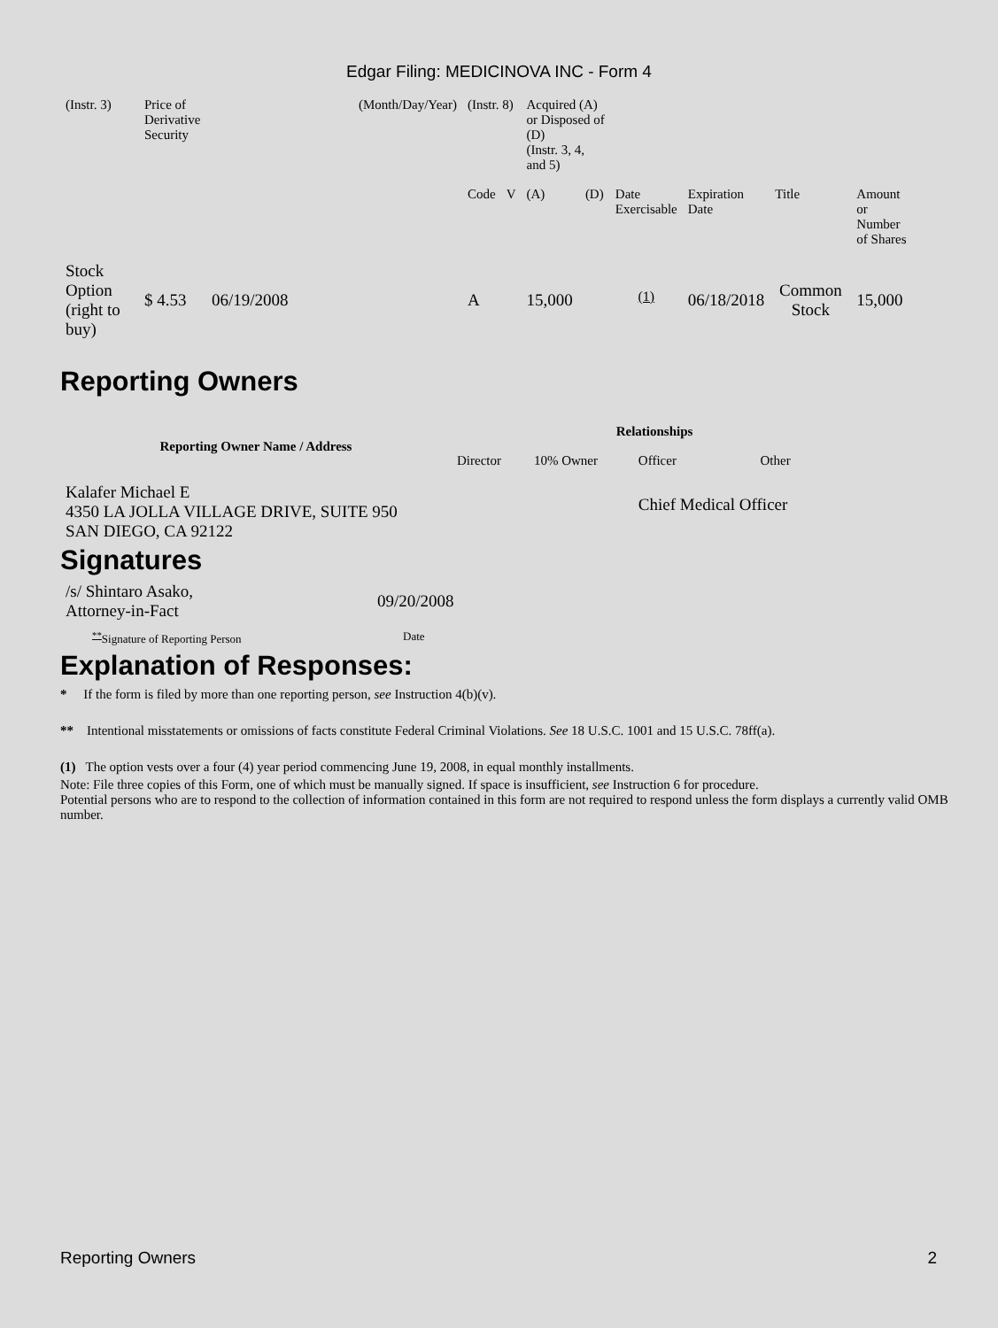Edgar Filing: MEDICINOVA INC - Form 4
| (Instr. 3) | Price of Derivative Security | (Month/Day/Year) | (Instr. 8) | | Acquired (A) or Disposed of (D) (Instr. 3, 4, and 5) | | | | | |
| | | | Code | V | (A) | (D) | Date Exercisable | Expiration Date | Title | Amount or Number of Shares |
| Stock Option (right to buy) | $ 4.53 06/19/2008 | | A | | 15,000 | | <sup>(1)</sup> | 06/18/2018 | Common Stock | 15,000 |
Reporting Owners
| Reporting Owner Name / Address | Relationships | | | |
| --- | --- | --- | --- | --- |
| | Director | 10% Owner | Officer | Other |
| Kalafer Michael E 4350 LA JOLLA VILLAGE DRIVE, SUITE 950 SAN DIEGO, CA 92122 | | | Chief Medical Officer | |
Signatures
| /s/ Shintaro Asako, Attorney-in-Fact | 09/20/2008 |
| <sup>**</sup> Signature of Reporting Person | Date |
Explanation of Responses:
* If the form is filed by more than one reporting person, see Instruction 4(b)(v).
** Intentional misstatements or omissions of facts constitute Federal Criminal Violations. See 18 U.S.C. 1001 and 15 U.S.C. 78ff(a).
(1) The option vests over a four (4) year period commencing June 19, 2008, in equal monthly installments.
Note: File three copies of this Form, one of which must be manually signed. If space is insufficient, see Instruction 6 for procedure.
Potential persons who are to respond to the collection of information contained in this form are not required to respond unless the form displays a currently valid OMB number.
Reporting Owners 2